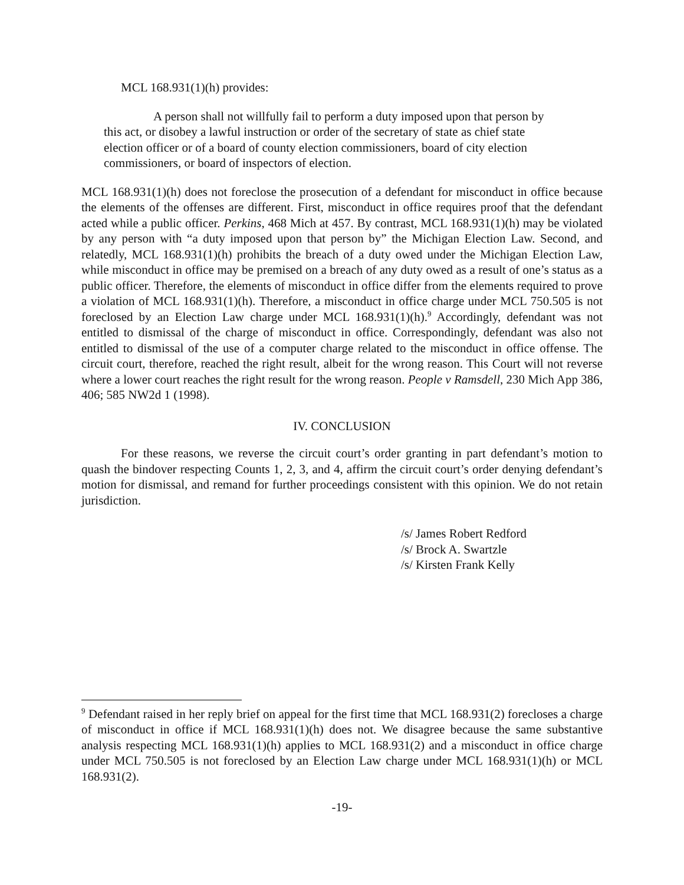MCL 168.931(1)(h) provides:
A person shall not willfully fail to perform a duty imposed upon that person by this act, or disobey a lawful instruction or order of the secretary of state as chief state election officer or of a board of county election commissioners, board of city election commissioners, or board of inspectors of election.
MCL 168.931(1)(h) does not foreclose the prosecution of a defendant for misconduct in office because the elements of the offenses are different. First, misconduct in office requires proof that the defendant acted while a public officer. Perkins, 468 Mich at 457. By contrast, MCL 168.931(1)(h) may be violated by any person with “a duty imposed upon that person by” the Michigan Election Law. Second, and relatedly, MCL 168.931(1)(h) prohibits the breach of a duty owed under the Michigan Election Law, while misconduct in office may be premised on a breach of any duty owed as a result of one’s status as a public officer. Therefore, the elements of misconduct in office differ from the elements required to prove a violation of MCL 168.931(1)(h). Therefore, a misconduct in office charge under MCL 750.505 is not foreclosed by an Election Law charge under MCL 168.931(1)(h).<sup>9</sup> Accordingly, defendant was not entitled to dismissal of the charge of misconduct in office. Correspondingly, defendant was also not entitled to dismissal of the use of a computer charge related to the misconduct in office offense. The circuit court, therefore, reached the right result, albeit for the wrong reason. This Court will not reverse where a lower court reaches the right result for the wrong reason. People v Ramsdell, 230 Mich App 386, 406; 585 NW2d 1 (1998).
IV. CONCLUSION
For these reasons, we reverse the circuit court’s order granting in part defendant’s motion to quash the bindover respecting Counts 1, 2, 3, and 4, affirm the circuit court’s order denying defendant’s motion for dismissal, and remand for further proceedings consistent with this opinion. We do not retain jurisdiction.
/s/ James Robert Redford
/s/ Brock A. Swartzle
/s/ Kirsten Frank Kelly
<sup>9</sup> Defendant raised in her reply brief on appeal for the first time that MCL 168.931(2) forecloses a charge of misconduct in office if MCL 168.931(1)(h) does not. We disagree because the same substantive analysis respecting MCL 168.931(1)(h) applies to MCL 168.931(2) and a misconduct in office charge under MCL 750.505 is not foreclosed by an Election Law charge under MCL 168.931(1)(h) or MCL 168.931(2).
-19-